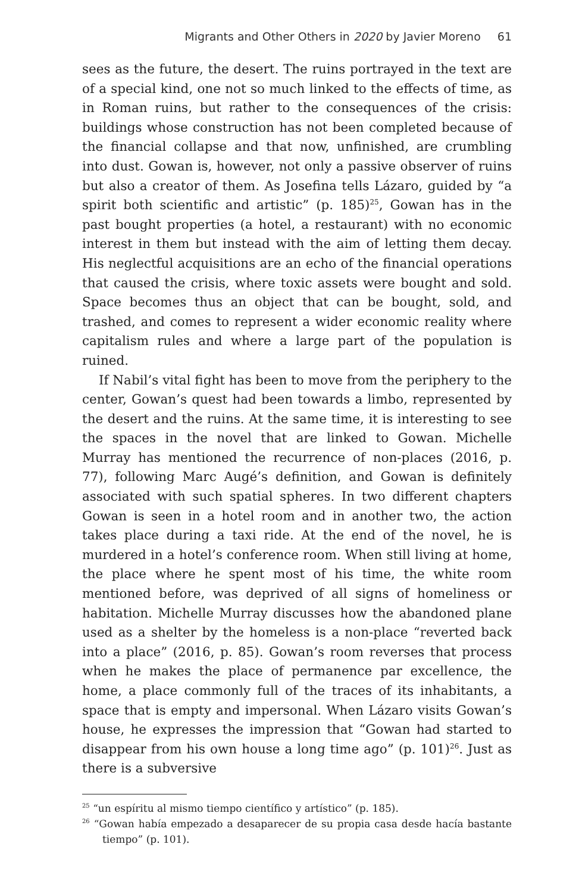Migrants and Other Others in 2020 by Javier Moreno 61
sees as the future, the desert. The ruins portrayed in the text are of a special kind, one not so much linked to the effects of time, as in Roman ruins, but rather to the consequences of the crisis: buildings whose construction has not been completed because of the financial collapse and that now, unfinished, are crumbling into dust. Gowan is, however, not only a passive observer of ruins but also a creator of them. As Josefina tells Lázaro, guided by “a spirit both scientific and artistic” (p. 185)<sup>25</sup>, Gowan has in the past bought properties (a hotel, a restaurant) with no economic interest in them but instead with the aim of letting them decay. His neglectful acquisitions are an echo of the financial operations that caused the crisis, where toxic assets were bought and sold. Space becomes thus an object that can be bought, sold, and trashed, and comes to represent a wider economic reality where capitalism rules and where a large part of the population is ruined.
If Nabil’s vital fight has been to move from the periphery to the center, Gowan’s quest had been towards a limbo, represented by the desert and the ruins. At the same time, it is interesting to see the spaces in the novel that are linked to Gowan. Michelle Murray has mentioned the recurrence of non-places (2016, p. 77), following Marc Augé’s definition, and Gowan is definitely associated with such spatial spheres. In two different chapters Gowan is seen in a hotel room and in another two, the action takes place during a taxi ride. At the end of the novel, he is murdered in a hotel’s conference room. When still living at home, the place where he spent most of his time, the white room mentioned before, was deprived of all signs of homeliness or habitation. Michelle Murray discusses how the abandoned plane used as a shelter by the homeless is a non-place “reverted back into a place” (2016, p. 85). Gowan’s room reverses that process when he makes the place of permanence par excellence, the home, a place commonly full of the traces of its inhabitants, a space that is empty and impersonal. When Lázaro visits Gowan’s house, he expresses the impression that “Gowan had started to disappear from his own house a long time ago” (p. 101)<sup>26</sup>. Just as there is a subversive
<sup>25</sup> “un espíritu al mismo tiempo científico y artístico” (p. 185).
<sup>26</sup> “Gowan había empezado a desaparecer de su propia casa desde hacía bastante tiempo” (p. 101).